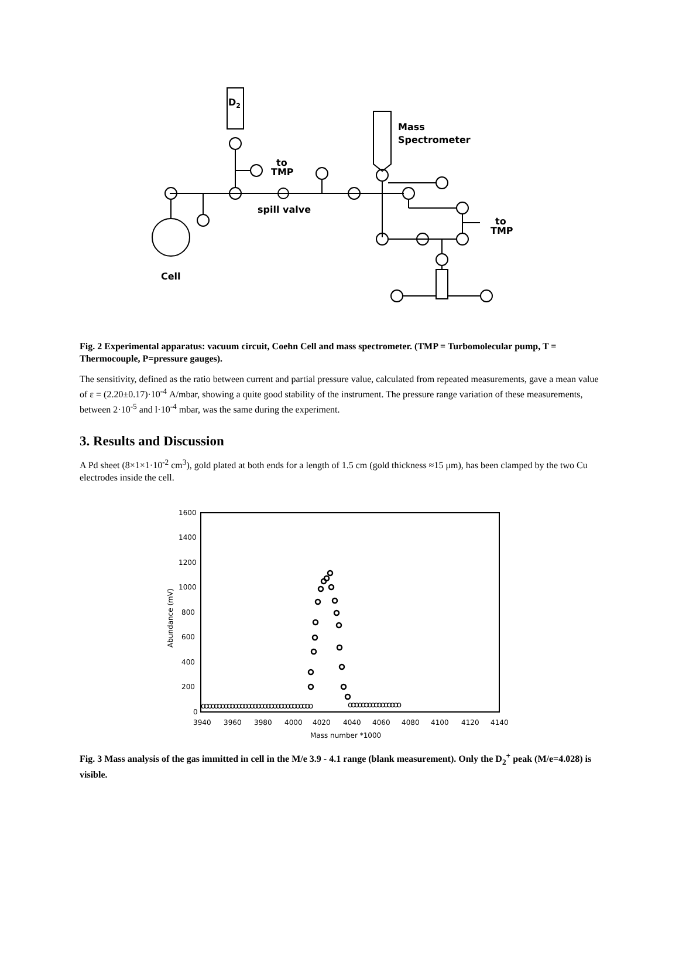D2
Mass
Spectrometer
to
TMP
spill valve
to
TMP
Cell
Fig. 2 Experimental apparatus: vacuum circuit, Coehn Cell and mass spectrometer. (TMP = Turbomolecular pump, T = Thermocouple, P=pressure gauges).
The sensitivity, defined as the ratio between current and partial pressure value, calculated from repeated measurements, gave a mean value of ε = (2.20±0.17)·10<sup>-4</sup> A/mbar, showing a quite good stability of the instrument. The pressure range variation of these measurements, between 2·10<sup>-5</sup> and l·10<sup>-4</sup> mbar, was the same during the experiment.
3. Results and Discussion
A Pd sheet (8×1×1·10<sup>-2</sup> cm<sup>3</sup>), gold plated at both ends for a length of 1.5 cm (gold thickness ≈15 μm), has been clamped by the two Cu electrodes inside the cell.
1600
1400
1200
1000
800
600
400
200
0
3940
3960
3980
4000
4020
4040
4060
4080
4100
4120
4140
Mass number *1000
Abundance (mV)
oooooooooooooooooooooooooooooooooo
oooooooooooooooo
Fig. 3 Mass analysis of the gas immitted in cell in the M/e 3.9 - 4.1 range (blank measurement). Only the D<sub>2</sub><sup>+</sup> peak (M/e=4.028) is visible.